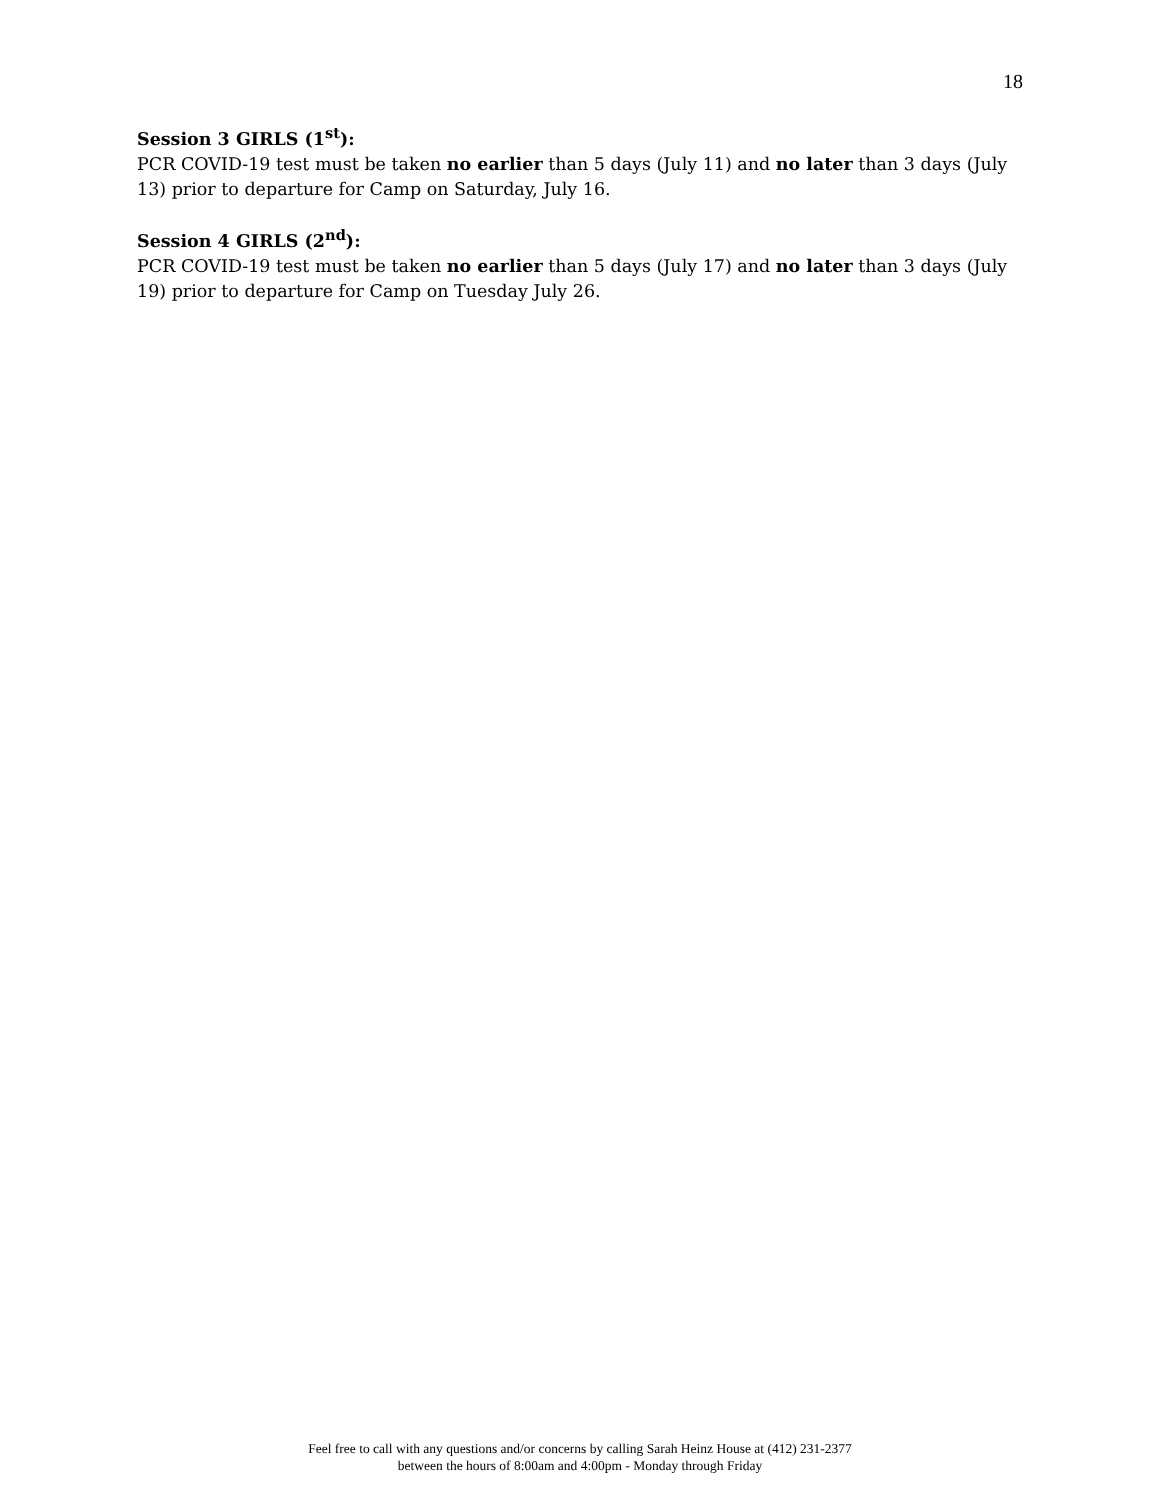18
Session 3 GIRLS (1<sup>st</sup>):
PCR COVID-19 test must be taken no earlier than 5 days (July 11) and no later than 3 days (July 13) prior to departure for Camp on Saturday, July 16.
Session 4 GIRLS (2<sup>nd</sup>):
PCR COVID-19 test must be taken no earlier than 5 days (July 17) and no later than 3 days (July 19) prior to departure for Camp on Tuesday July 26.
Feel free to call with any questions and/or concerns by calling Sarah Heinz House at (412) 231-2377
between the hours of 8:00am and 4:00pm - Monday through Friday